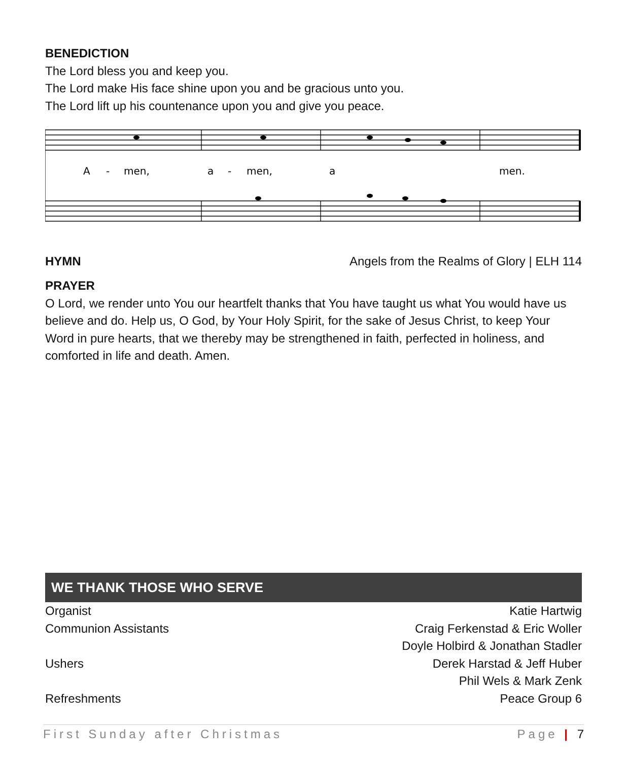BENEDICTION
The Lord bless you and keep you.
The Lord make His face shine upon you and be gracious unto you.
The Lord lift up his countenance upon you and give you peace.
A
-
men,
a
-
men,
a
men.
HYMN Angels from the Realms of Glory | ELH 114
PRAYER
O Lord, we render unto You our heartfelt thanks that You have taught us what You would have us believe and do. Help us, O God, by Your Holy Spirit, for the sake of Jesus Christ, to keep Your Word in pure hearts, that we thereby may be strengthened in faith, perfected in holiness, and comforted in life and death. Amen.
WE THANK THOSE WHO SERVE
| Organist | Katie Hartwig |
| Communion Assistants | Craig Ferkenstad & Eric Woller |
| | Doyle Holbird & Jonathan Stadler |
| Ushers | Derek Harstad & Jeff Huber |
| | Phil Wels & Mark Zenk |
| Refreshments | Peace Group 6 |
First Sunday after Christmas Page | 7